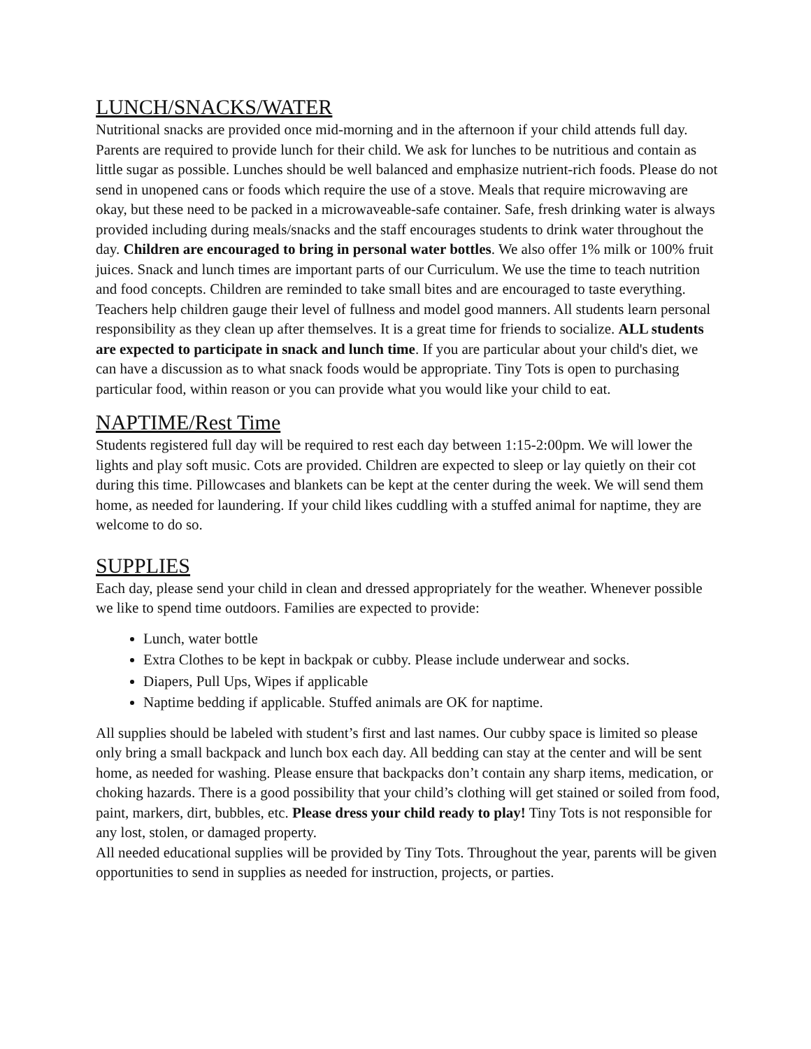LUNCH/SNACKS/WATER
Nutritional snacks are provided once mid-morning and in the afternoon if your child attends full day. Parents are required to provide lunch for their child. We ask for lunches to be nutritious and contain as little sugar as possible. Lunches should be well balanced and emphasize nutrient-rich foods. Please do not send in unopened cans or foods which require the use of a stove. Meals that require microwaving are okay, but these need to be packed in a microwaveable-safe container. Safe, fresh drinking water is always provided including during meals/snacks and the staff encourages students to drink water throughout the day. Children are encouraged to bring in personal water bottles. We also offer 1% milk or 100% fruit juices. Snack and lunch times are important parts of our Curriculum. We use the time to teach nutrition and food concepts. Children are reminded to take small bites and are encouraged to taste everything. Teachers help children gauge their level of fullness and model good manners. All students learn personal responsibility as they clean up after themselves. It is a great time for friends to socialize. ALL students are expected to participate in snack and lunch time. If you are particular about your child's diet, we can have a discussion as to what snack foods would be appropriate. Tiny Tots is open to purchasing particular food, within reason or you can provide what you would like your child to eat.
NAPTIME/Rest Time
Students registered full day will be required to rest each day between 1:15-2:00pm. We will lower the lights and play soft music. Cots are provided. Children are expected to sleep or lay quietly on their cot during this time. Pillowcases and blankets can be kept at the center during the week. We will send them home, as needed for laundering. If your child likes cuddling with a stuffed animal for naptime, they are welcome to do so.
SUPPLIES
Each day, please send your child in clean and dressed appropriately for the weather. Whenever possible we like to spend time outdoors. Families are expected to provide:
Lunch, water bottle
Extra Clothes to be kept in backpak or cubby. Please include underwear and socks.
Diapers, Pull Ups, Wipes if applicable
Naptime bedding if applicable. Stuffed animals are OK for naptime.
All supplies should be labeled with student’s first and last names. Our cubby space is limited so please only bring a small backpack and lunch box each day. All bedding can stay at the center and will be sent home, as needed for washing. Please ensure that backpacks don’t contain any sharp items, medication, or choking hazards. There is a good possibility that your child’s clothing will get stained or soiled from food, paint, markers, dirt, bubbles, etc. Please dress your child ready to play! Tiny Tots is not responsible for any lost, stolen, or damaged property.
All needed educational supplies will be provided by Tiny Tots. Throughout the year, parents will be given opportunities to send in supplies as needed for instruction, projects, or parties.